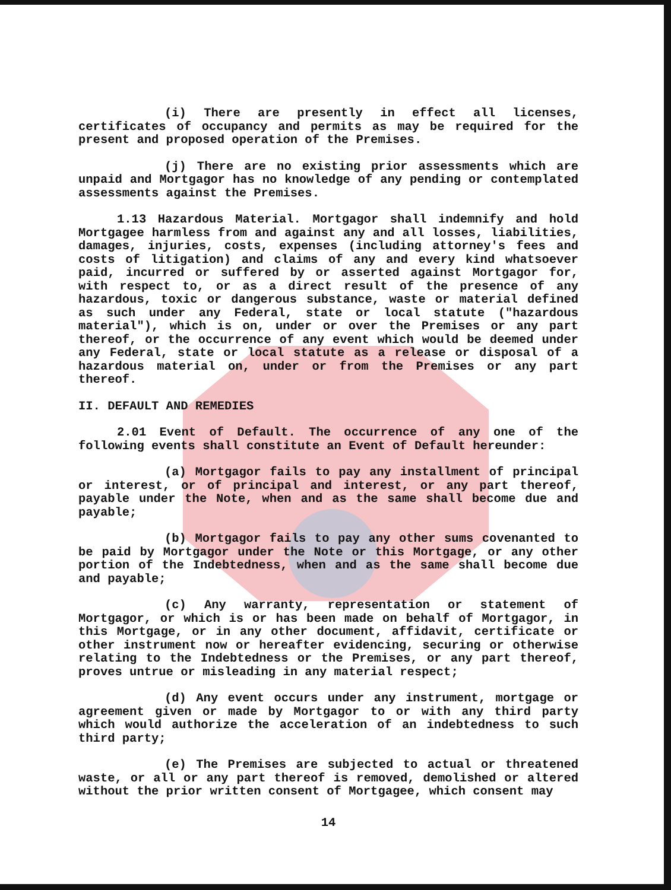(i) There are presently in effect all licenses, certificates of occupancy and permits as may be required for the present and proposed operation of the Premises.
(j) There are no existing prior assessments which are unpaid and Mortgagor has no knowledge of any pending or contemplated assessments against the Premises.
1.13 Hazardous Material. Mortgagor shall indemnify and hold Mortgagee harmless from and against any and all losses, liabilities, damages, injuries, costs, expenses (including attorney's fees and costs of litigation) and claims of any and every kind whatsoever paid, incurred or suffered by or asserted against Mortgagor for, with respect to, or as a direct result of the presence of any hazardous, toxic or dangerous substance, waste or material defined as such under any Federal, state or local statute ("hazardous material"), which is on, under or over the Premises or any part thereof, or the occurrence of any event which would be deemed under any Federal, state or local statute as a release or disposal of a hazardous material on, under or from the Premises or any part thereof.
II. DEFAULT AND REMEDIES
2.01 Event of Default. The occurrence of any one of the following events shall constitute an Event of Default hereunder:
(a) Mortgagor fails to pay any installment of principal or interest, or of principal and interest, or any part thereof, payable under the Note, when and as the same shall become due and payable;
(b) Mortgagor fails to pay any other sums covenanted to be paid by Mortgagor under the Note or this Mortgage, or any other portion of the Indebtedness, when and as the same shall become due and payable;
(c) Any warranty, representation or statement of Mortgagor, or which is or has been made on behalf of Mortgagor, in this Mortgage, or in any other document, affidavit, certificate or other instrument now or hereafter evidencing, securing or otherwise relating to the Indebtedness or the Premises, or any part thereof, proves untrue or misleading in any material respect;
(d) Any event occurs under any instrument, mortgage or agreement given or made by Mortgagor to or with any third party which would authorize the acceleration of an indebtedness to such third party;
(e) The Premises are subjected to actual or threatened waste, or all or any part thereof is removed, demolished or altered without the prior written consent of Mortgagee, which consent may
14